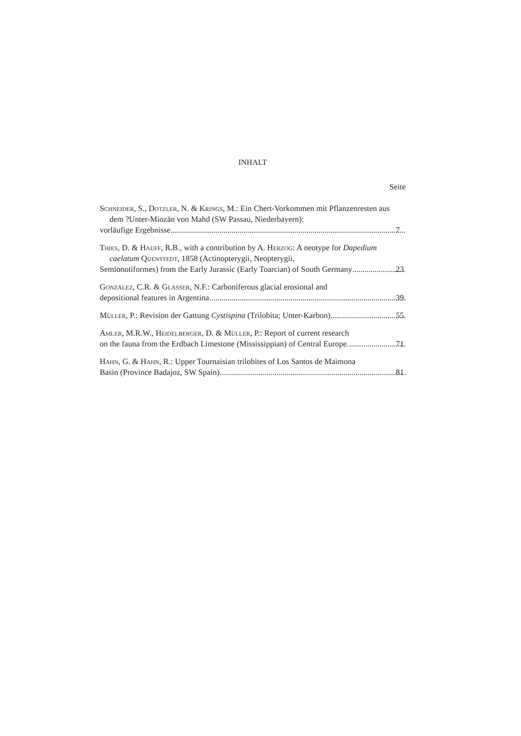INHALT
Seite
Schneider, S., Dotzler, N. & Krings, M.: Ein Chert-Vorkommen mit Pflanzenresten aus dem ?Unter-Miozän von Mahd (SW Passau, Niederbayern):
vorläufige Ergebnisse 7
Thies, D. & Hauff, R.B., with a contribution by A. Herzog: A neotype for Dapedium caelatum Quenstedt, 1858 (Actinopterygii, Neopterygii,
Semionotiformes) from the Early Jurassic (Early Toarcian) of South Germany 23
González, C.R. & Glasser, N.F.: Carboniferous glacial erosional and
depositional features in Argentina 39
Müller, P.: Revision der Gattung Cystispina (Trilobita; Unter-Karbon) 55
Amler, M.R.W., Heidelberger, D. & Müller, P.: Report of current research
on the fauna from the Erdbach Limestone (Mississippian) of Central Europe. 71
Hahn, G. & Hahn, R.: Upper Tournaisian trilobites of Los Santos de Maimona
Basin (Province Badajoz, SW Spain) 81